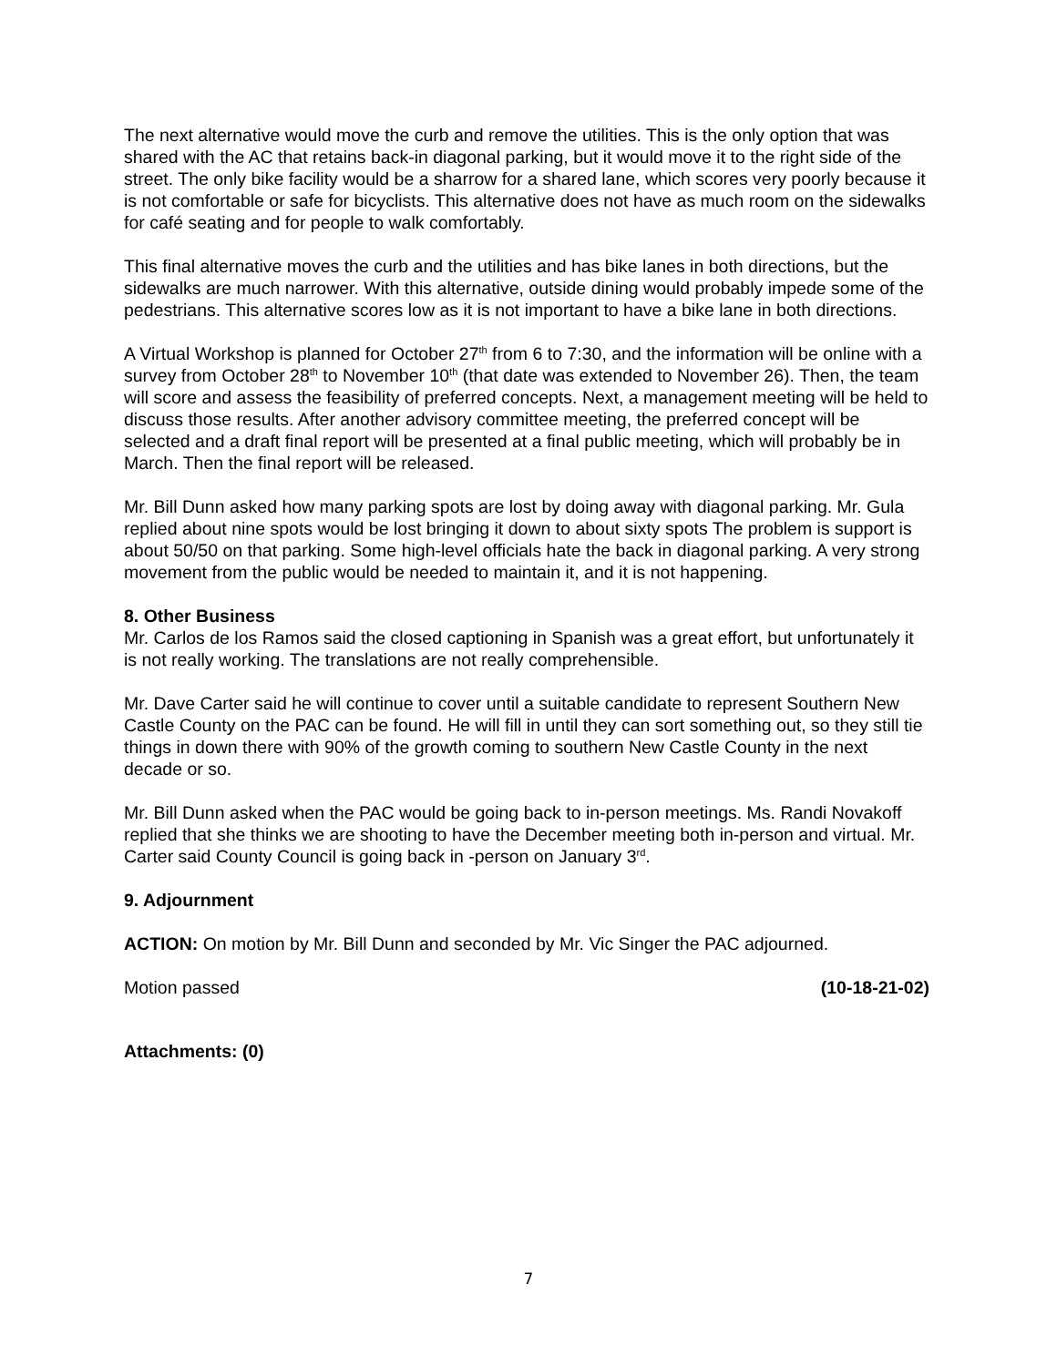The next alternative would move the curb and remove the utilities. This is the only option that was shared with the AC that retains back-in diagonal parking, but it would move it to the right side of the street. The only bike facility would be a sharrow for a shared lane, which scores very poorly because it is not comfortable or safe for bicyclists. This alternative does not have as much room on the sidewalks for café seating and for people to walk comfortably.
This final alternative moves the curb and the utilities and has bike lanes in both directions, but the sidewalks are much narrower. With this alternative, outside dining would probably impede some of the pedestrians. This alternative scores low as it is not important to have a bike lane in both directions.
A Virtual Workshop is planned for October 27<sup>th</sup> from 6 to 7:30, and the information will be online with a survey from October 28<sup>th</sup> to November 10<sup>th</sup> (that date was extended to November 26). Then, the team will score and assess the feasibility of preferred concepts. Next, a management meeting will be held to discuss those results. After another advisory committee meeting, the preferred concept will be selected and a draft final report will be presented at a final public meeting, which will probably be in March. Then the final report will be released.
Mr. Bill Dunn asked how many parking spots are lost by doing away with diagonal parking. Mr. Gula replied about nine spots would be lost bringing it down to about sixty spots The problem is support is about 50/50 on that parking. Some high-level officials hate the back in diagonal parking. A very strong movement from the public would be needed to maintain it, and it is not happening.
8. Other Business
Mr. Carlos de los Ramos said the closed captioning in Spanish was a great effort, but unfortunately it is not really working. The translations are not really comprehensible.
Mr. Dave Carter said he will continue to cover until a suitable candidate to represent Southern New Castle County on the PAC can be found. He will fill in until they can sort something out, so they still tie things in down there with 90% of the growth coming to southern New Castle County in the next decade or so.
Mr. Bill Dunn asked when the PAC would be going back to in-person meetings. Ms. Randi Novakoff replied that she thinks we are shooting to have the December meeting both in-person and virtual. Mr. Carter said County Council is going back in -person on January 3<sup>rd</sup>.
9. Adjournment
ACTION: On motion by Mr. Bill Dunn and seconded by Mr. Vic Singer the PAC adjourned.
Motion passed (10-18-21-02)
Attachments: (0)
7